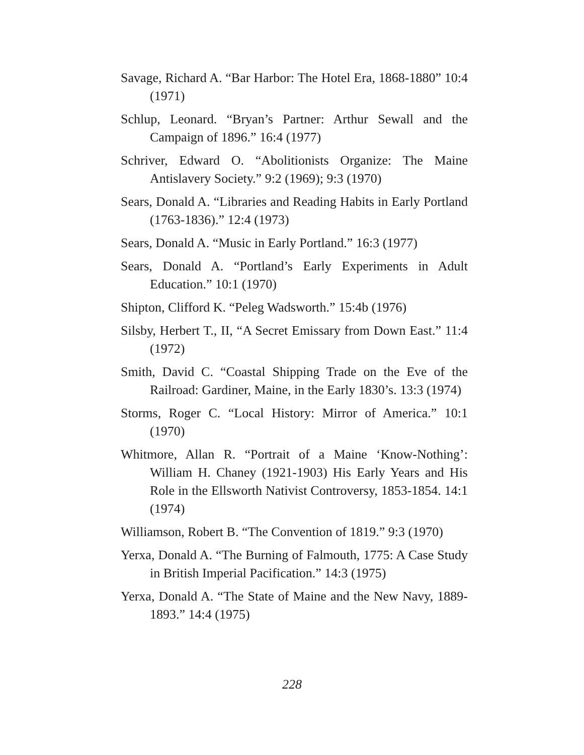Savage, Richard A. “Bar Harbor: The Hotel Era, 1868-1880” 10:4 (1971)
Schlup, Leonard. “Bryan’s Partner: Arthur Sewall and the Campaign of 1896.” 16:4 (1977)
Schriver, Edward O. “Abolitionists Organize: The Maine Antislavery Society.” 9:2 (1969); 9:3 (1970)
Sears, Donald A. “Libraries and Reading Habits in Early Portland (1763-1836).” 12:4 (1973)
Sears, Donald A. “Music in Early Portland.” 16:3 (1977)
Sears, Donald A. “Portland’s Early Experiments in Adult Education.” 10:1 (1970)
Shipton, Clifford K. “Peleg Wadsworth.” 15:4b (1976)
Silsby, Herbert T., II, “A Secret Emissary from Down East.” 11:4 (1972)
Smith, David C. “Coastal Shipping Trade on the Eve of the Railroad: Gardiner, Maine, in the Early 1830’s. 13:3 (1974)
Storms, Roger C. “Local History: Mirror of America.” 10:1 (1970)
Whitmore, Allan R. “Portrait of a Maine ‘Know-Nothing’: William H. Chaney (1921-1903) His Early Years and His Role in the Ellsworth Nativist Controversy, 1853-1854. 14:1 (1974)
Williamson, Robert B. “The Convention of 1819.” 9:3 (1970)
Yerxa, Donald A. “The Burning of Falmouth, 1775: A Case Study in British Imperial Pacification.” 14:3 (1975)
Yerxa, Donald A. “The State of Maine and the New Navy, 1889-1893.” 14:4 (1975)
228